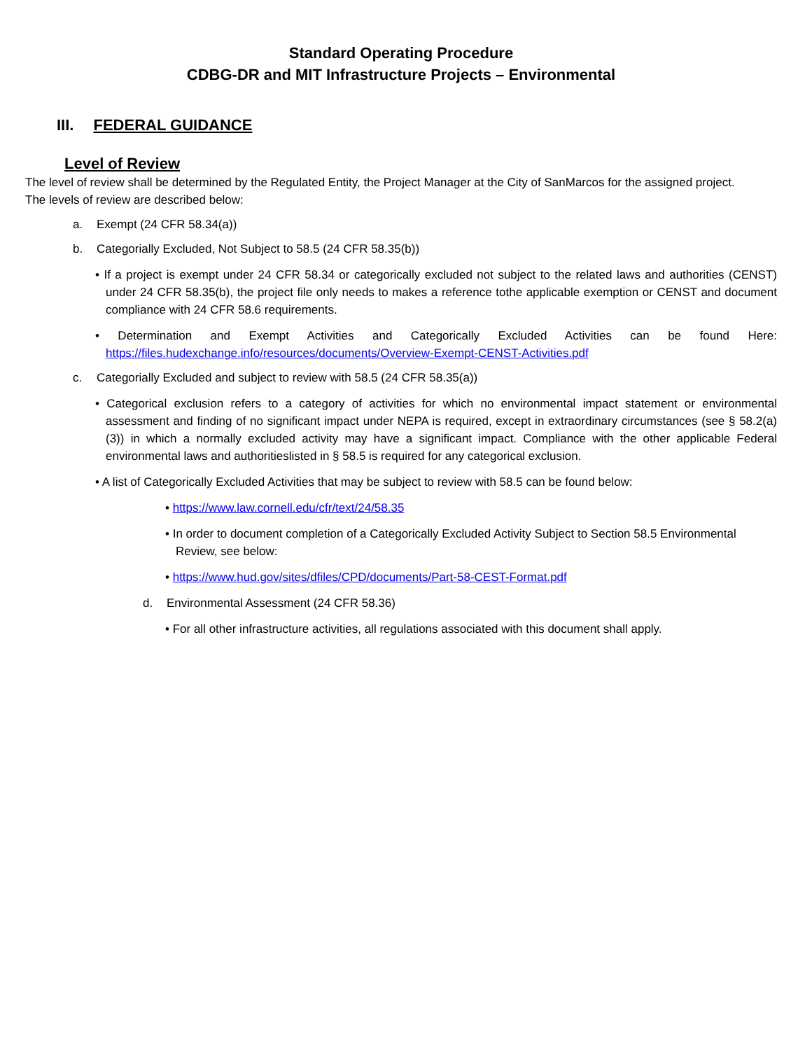Standard Operating Procedure
CDBG-DR and MIT Infrastructure Projects – Environmental
III. FEDERAL GUIDANCE
Level of Review
The level of review shall be determined by the Regulated Entity, the Project Manager at the City of SanMarcos for the assigned project.
The levels of review are described below:
a. Exempt (24 CFR 58.34(a))
b. Categorially Excluded, Not Subject to 58.5 (24 CFR 58.35(b))
• If a project is exempt under 24 CFR 58.34 or categorically excluded not subject to the related laws and authorities (CENST) under 24 CFR 58.35(b), the project file only needs to makes a reference tothe applicable exemption or CENST and document compliance with 24 CFR 58.6 requirements.
• Determination and Exempt Activities and Categorically Excluded Activities can be found Here: https://files.hudexchange.info/resources/documents/Overview-Exempt-CENST-Activities.pdf
c. Categorially Excluded and subject to review with 58.5 (24 CFR 58.35(a))
• Categorical exclusion refers to a category of activities for which no environmental impact statement or environmental assessment and finding of no significant impact under NEPA is required, except in extraordinary circumstances (see § 58.2(a)(3)) in which a normally excluded activity may have a significant impact. Compliance with the other applicable Federal environmental laws and authoritieslisted in § 58.5 is required for any categorical exclusion.
• A list of Categorically Excluded Activities that may be subject to review with 58.5 can be found below:
• https://www.law.cornell.edu/cfr/text/24/58.35
• In order to document completion of a Categorically Excluded Activity Subject to Section 58.5 Environmental Review, see below:
• https://www.hud.gov/sites/dfiles/CPD/documents/Part-58-CEST-Format.pdf
d. Environmental Assessment (24 CFR 58.36)
• For all other infrastructure activities, all regulations associated with this document shall apply.